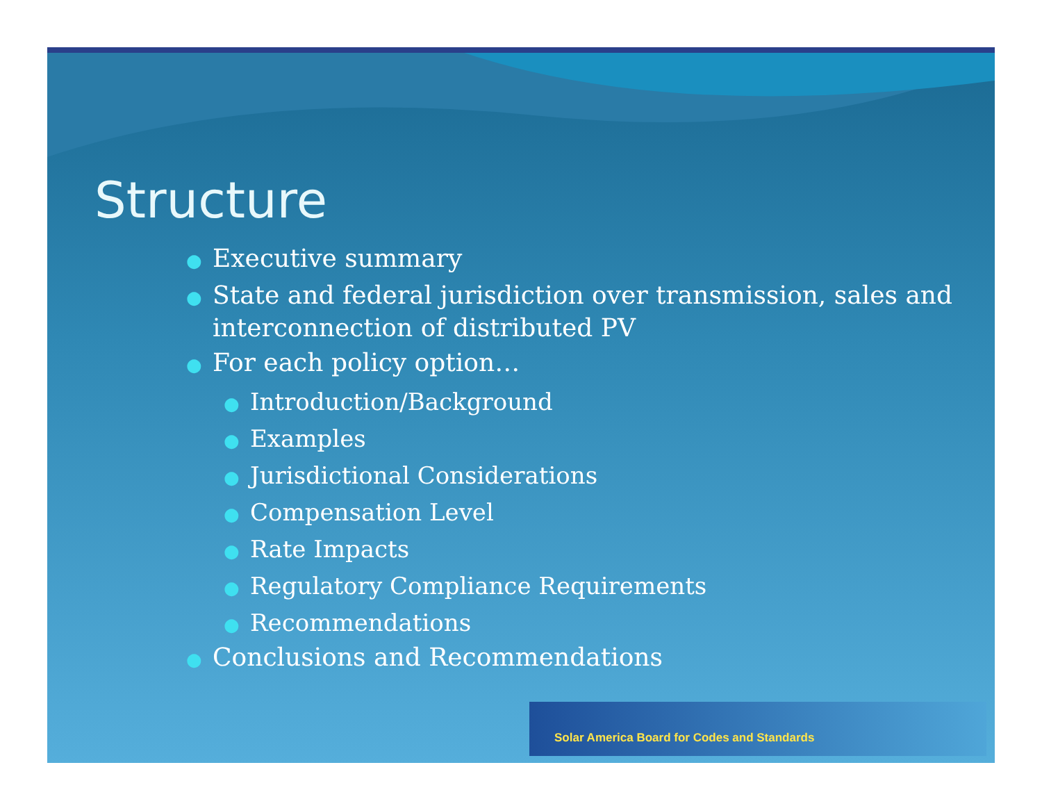Structure
● Executive summary
● State and federal jurisdiction over transmission, sales and interconnection of distributed PV
● For each policy option…
● Introduction/Background
● Examples
● Jurisdictional Considerations
● Compensation Level
● Rate Impacts
● Regulatory Compliance Requirements
● Recommendations
● Conclusions and Recommendations
Solar America Board for Codes and Standards